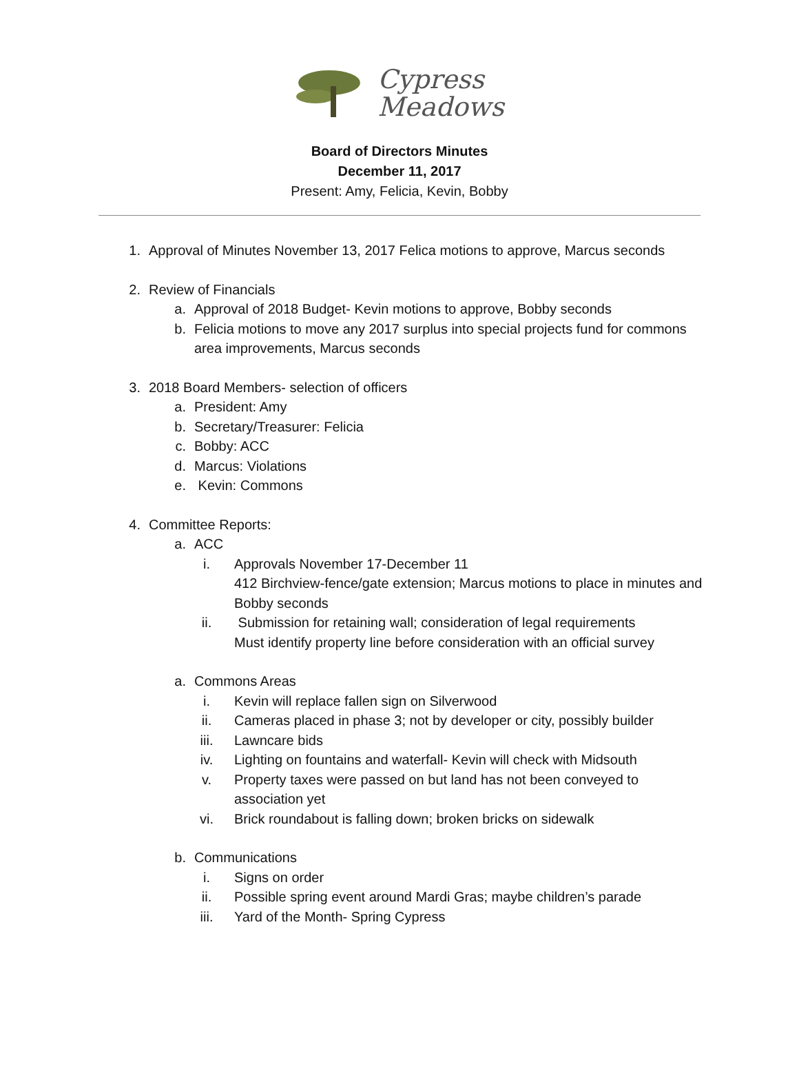Cypress
Meadows
Board of Directors Minutes
December 11, 2017
Present: Amy, Felicia, Kevin, Bobby
1. Approval of Minutes November 13, 2017 Felica motions to approve, Marcus seconds
2. Review of Financials
a. Approval of 2018 Budget- Kevin motions to approve, Bobby seconds
b. Felicia motions to move any 2017 surplus into special projects fund for commons area improvements, Marcus seconds
3. 2018 Board Members- selection of officers
a. President: Amy
b. Secretary/Treasurer: Felicia
c. Bobby: ACC
d. Marcus: Violations
e. Kevin: Commons
4. Committee Reports:
a. ACC
i. Approvals November 17-December 11
412 Birchview-fence/gate extension; Marcus motions to place in minutes and Bobby seconds
ii. Submission for retaining wall; consideration of legal requirements
Must identify property line before consideration with an official survey
a. Commons Areas
i. Kevin will replace fallen sign on Silverwood
ii. Cameras placed in phase 3; not by developer or city, possibly builder
iii. Lawncare bids
iv. Lighting on fountains and waterfall- Kevin will check with Midsouth
v. Property taxes were passed on but land has not been conveyed to association yet
vi. Brick roundabout is falling down; broken bricks on sidewalk
b. Communications
i. Signs on order
ii. Possible spring event around Mardi Gras; maybe children’s parade
iii. Yard of the Month- Spring Cypress